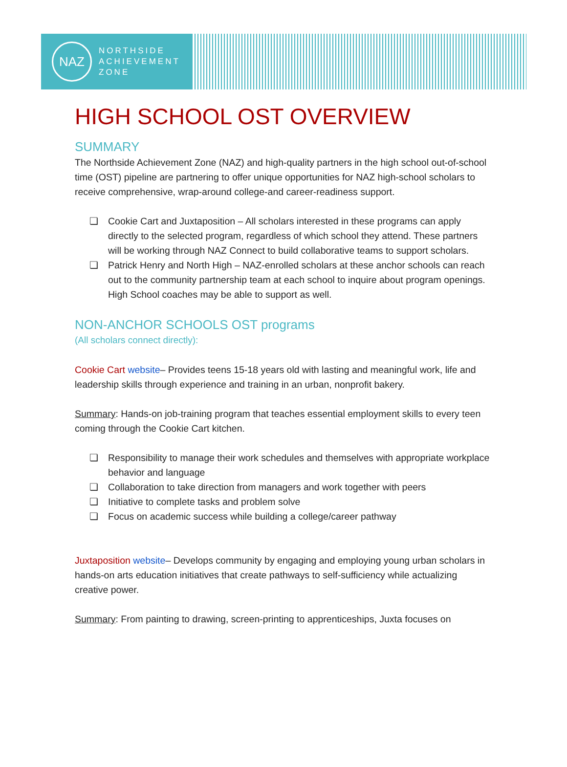NAZ
NORTHSIDE
ACHIEVEMENT
ZONE
HIGH SCHOOL OST OVERVIEW
SUMMARY
The Northside Achievement Zone (NAZ) and high-quality partners in the high school out-of-school time (OST) pipeline are partnering to offer unique opportunities for NAZ high-school scholars to receive comprehensive, wrap-around college-and career-readiness support.
❏ Cookie Cart and Juxtaposition – All scholars interested in these programs can apply directly to the selected program, regardless of which school they attend. These partners will be working through NAZ Connect to build collaborative teams to support scholars.
❏ Patrick Henry and North High – NAZ-enrolled scholars at these anchor schools can reach out to the community partnership team at each school to inquire about program openings. High School coaches may be able to support as well.
NON-ANCHOR SCHOOLS OST programs
(All scholars connect directly):
Cookie Cart website– Provides teens 15-18 years old with lasting and meaningful work, life and leadership skills through experience and training in an urban, nonprofit bakery.
Summary: Hands-on job-training program that teaches essential employment skills to every teen coming through the Cookie Cart kitchen.
❏ Responsibility to manage their work schedules and themselves with appropriate workplace behavior and language
❏ Collaboration to take direction from managers and work together with peers
❏ Initiative to complete tasks and problem solve
❏ Focus on academic success while building a college/career pathway
Juxtaposition website– Develops community by engaging and employing young urban scholars in hands-on arts education initiatives that create pathways to self-sufficiency while actualizing creative power.
Summary: From painting to drawing, screen-printing to apprenticeships, Juxta focuses on